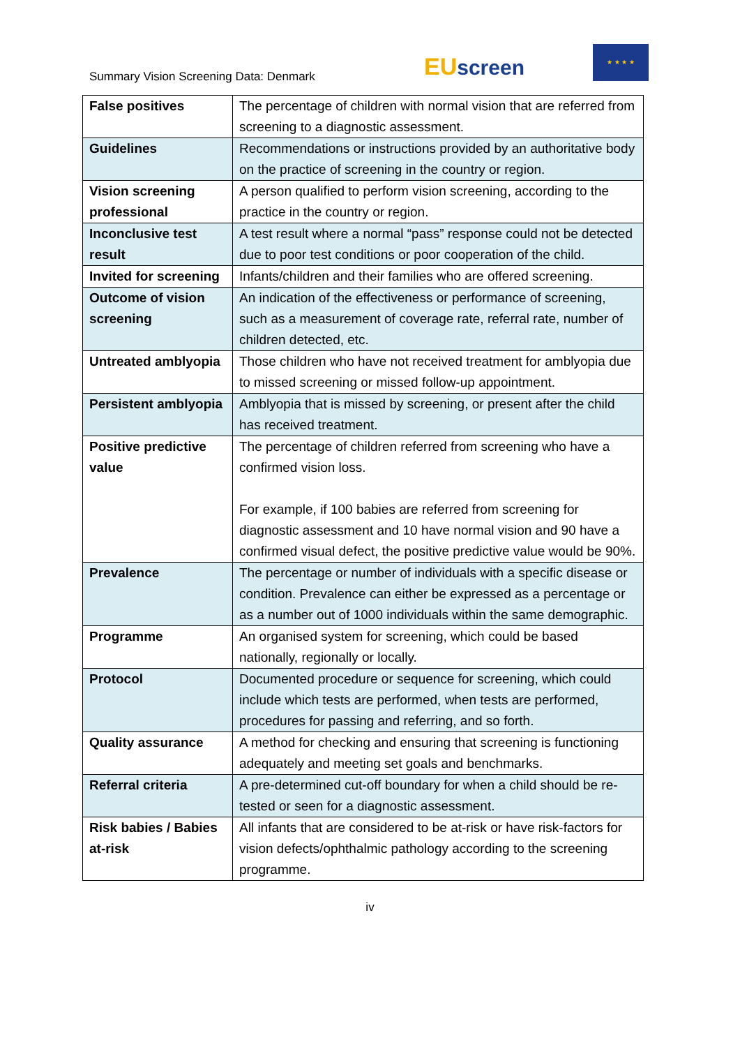Summary Vision Screening Data: Denmark
EU screen
★ ★ ★ ★
| False positives | The percentage of children with normal vision that are referred from screening to a diagnostic assessment. |
| Guidelines | Recommendations or instructions provided by an authoritative body on the practice of screening in the country or region. |
| Vision screening professional | A person qualified to perform vision screening, according to the practice in the country or region. |
| Inconclusive test result | A test result where a normal “pass” response could not be detected due to poor test conditions or poor cooperation of the child. |
| Invited for screening | Infants/children and their families who are offered screening. |
| Outcome of vision screening | An indication of the effectiveness or performance of screening, such as a measurement of coverage rate, referral rate, number of children detected, etc. |
| Untreated amblyopia | Those children who have not received treatment for amblyopia due to missed screening or missed follow-up appointment. |
| Persistent amblyopia | Amblyopia that is missed by screening, or present after the child has received treatment. |
| Positive predictive value | The percentage of children referred from screening who have a confirmed vision loss. For example, if 100 babies are referred from screening for diagnostic assessment and 10 have normal vision and 90 have a confirmed visual defect, the positive predictive value would be 90%. |
| Prevalence | The percentage or number of individuals with a specific disease or condition. Prevalence can either be expressed as a percentage or as a number out of 1000 individuals within the same demographic. |
| Programme | An organised system for screening, which could be based nationally, regionally or locally. |
| Protocol | Documented procedure or sequence for screening, which could include which tests are performed, when tests are performed, procedures for passing and referring, and so forth. |
| Quality assurance | A method for checking and ensuring that screening is functioning adequately and meeting set goals and benchmarks. |
| Referral criteria | A pre-determined cut-off boundary for when a child should be re-tested or seen for a diagnostic assessment. |
| Risk babies / Babies at-risk | All infants that are considered to be at-risk or have risk-factors for vision defects/ophthalmic pathology according to the screening programme. |
iv